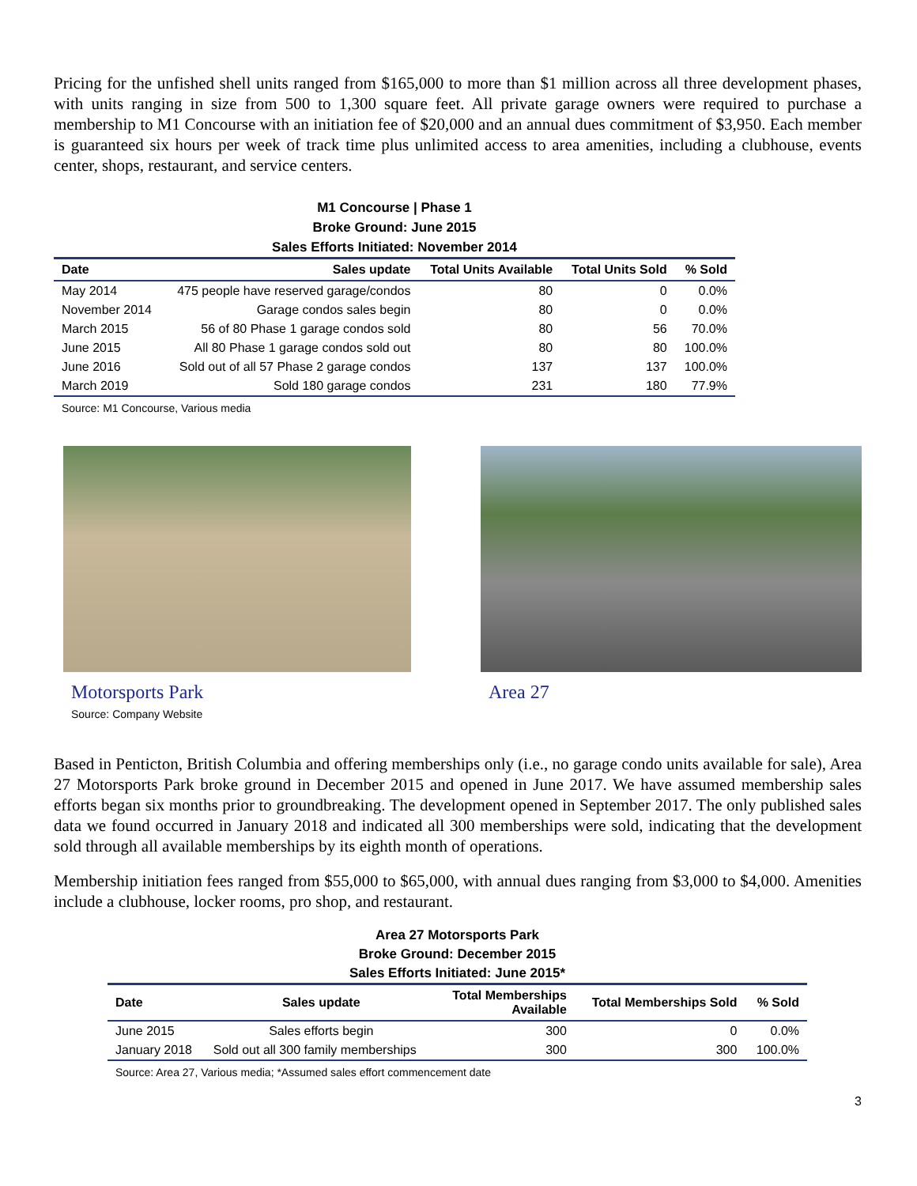Pricing for the unfished shell units ranged from $165,000 to more than $1 million across all three development phases, with units ranging in size from 500 to 1,300 square feet. All private garage owners were required to purchase a membership to M1 Concourse with an initiation fee of $20,000 and an annual dues commitment of $3,950. Each member is guaranteed six hours per week of track time plus unlimited access to area amenities, including a clubhouse, events center, shops, restaurant, and service centers.
M1 Concourse | Phase 1
Broke Ground: June 2015
Sales Efforts Initiated: November 2014
| Date | Sales update | Total Units Available | Total Units Sold | % Sold |
| --- | --- | --- | --- | --- |
| May 2014 | 475 people have reserved garage/condos | 80 | 0 | 0.0% |
| November 2014 | Garage condos sales begin | 80 | 0 | 0.0% |
| March 2015 | 56 of 80 Phase 1 garage condos sold | 80 | 56 | 70.0% |
| June 2015 | All 80 Phase 1 garage condos sold out | 80 | 80 | 100.0% |
| June 2016 | Sold out of all 57 Phase 2 garage condos | 137 | 137 | 100.0% |
| March 2019 | Sold 180 garage condos | 231 | 180 | 77.9% |
Source: M1 Concourse, Various media
Motorsports Park
Source: Company Website
Area 27
Based in Penticton, British Columbia and offering memberships only (i.e., no garage condo units available for sale), Area 27 Motorsports Park broke ground in December 2015 and opened in June 2017. We have assumed membership sales efforts began six months prior to groundbreaking. The development opened in September 2017. The only published sales data we found occurred in January 2018 and indicated all 300 memberships were sold, indicating that the development sold through all available memberships by its eighth month of operations.
Membership initiation fees ranged from $55,000 to $65,000, with annual dues ranging from $3,000 to $4,000. Amenities include a clubhouse, locker rooms, pro shop, and restaurant.
Area 27 Motorsports Park
Broke Ground: December 2015
Sales Efforts Initiated: June 2015*
| Date | Sales update | Total Memberships Available | Total Memberships Sold | % Sold |
| --- | --- | --- | --- | --- |
| June 2015 | Sales efforts begin | 300 | 0 | 0.0% |
| January 2018 | Sold out all 300 family memberships | 300 | 300 | 100.0% |
Source: Area 27, Various media; *Assumed sales effort commencement date
3